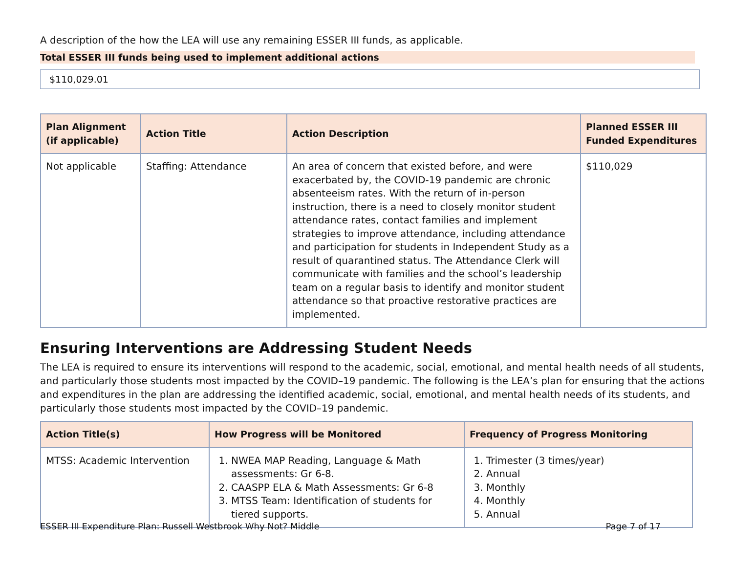A description of the how the LEA will use any remaining ESSER III funds, as applicable.
Total ESSER III funds being used to implement additional actions
$110,029.01
| Plan Alignment (if applicable) | Action Title | Action Description | Planned ESSER III Funded Expenditures |
| --- | --- | --- | --- |
| Not applicable | Staffing: Attendance | An area of concern that existed before, and were exacerbated by, the COVID-19 pandemic are chronic absenteeism rates. With the return of in-person instruction, there is a need to closely monitor student attendance rates, contact families and implement strategies to improve attendance, including attendance and participation for students in Independent Study as a result of quarantined status. The Attendance Clerk will communicate with families and the school’s leadership team on a regular basis to identify and monitor student attendance so that proactive restorative practices are implemented. | $110,029 |
Ensuring Interventions are Addressing Student Needs
The LEA is required to ensure its interventions will respond to the academic, social, emotional, and mental health needs of all students, and particularly those students most impacted by the COVID–19 pandemic. The following is the LEA’s plan for ensuring that the actions and expenditures in the plan are addressing the identified academic, social, emotional, and mental health needs of its students, and particularly those students most impacted by the COVID–19 pandemic.
| Action Title(s) | How Progress will be Monitored | Frequency of Progress Monitoring |
| --- | --- | --- |
| MTSS: Academic Intervention | 1. NWEA MAP Reading, Language & Math assessments: Gr 6-8. 2. CAASPP ELA & Math Assessments: Gr 6-8 3. MTSS Team: Identification of students for tiered supports. | 1. Trimester (3 times/year) 2. Annual 3. Monthly 4. Monthly 5. Annual |
ESSER III Expenditure Plan: Russell Westbrook Why Not? Middle Page 7 of 17